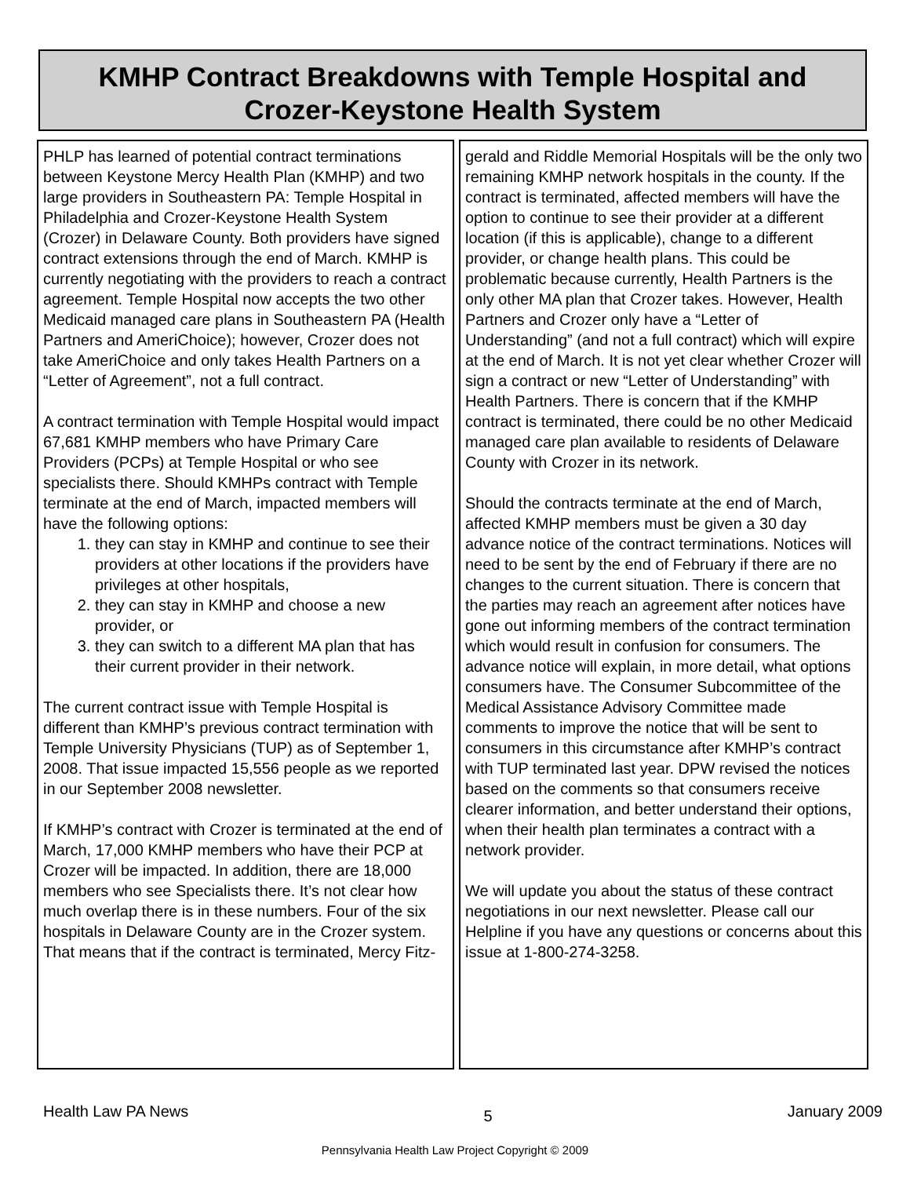KMHP Contract Breakdowns with Temple Hospital and
Crozer-Keystone Health System
PHLP has learned of potential contract terminations between Keystone Mercy Health Plan (KMHP) and two large providers in Southeastern PA: Temple Hospital in Philadelphia and Crozer-Keystone Health System (Crozer) in Delaware County. Both providers have signed contract extensions through the end of March. KMHP is currently negotiating with the providers to reach a contract agreement. Temple Hospital now accepts the two other Medicaid managed care plans in Southeastern PA (Health Partners and AmeriChoice); however, Crozer does not take AmeriChoice and only takes Health Partners on a “Letter of Agreement”, not a full contract.
A contract termination with Temple Hospital would impact 67,681 KMHP members who have Primary Care Providers (PCPs) at Temple Hospital or who see specialists there. Should KMHPs contract with Temple terminate at the end of March, impacted members will have the following options:
1. they can stay in KMHP and continue to see their providers at other locations if the providers have privileges at other hospitals,
2. they can stay in KMHP and choose a new provider, or
3. they can switch to a different MA plan that has their current provider in their network.
The current contract issue with Temple Hospital is different than KMHP’s previous contract termination with Temple University Physicians (TUP) as of September 1, 2008. That issue impacted 15,556 people as we reported in our September 2008 newsletter.
If KMHP’s contract with Crozer is terminated at the end of March, 17,000 KMHP members who have their PCP at Crozer will be impacted. In addition, there are 18,000 members who see Specialists there. It’s not clear how much overlap there is in these numbers. Four of the six hospitals in Delaware County are in the Crozer system. That means that if the contract is terminated, Mercy Fitz-
gerald and Riddle Memorial Hospitals will be the only two remaining KMHP network hospitals in the county. If the contract is terminated, affected members will have the option to continue to see their provider at a different location (if this is applicable), change to a different provider, or change health plans. This could be problematic because currently, Health Partners is the only other MA plan that Crozer takes. However, Health Partners and Crozer only have a “Letter of Understanding” (and not a full contract) which will expire at the end of March. It is not yet clear whether Crozer will sign a contract or new “Letter of Understanding” with Health Partners. There is concern that if the KMHP contract is terminated, there could be no other Medicaid managed care plan available to residents of Delaware County with Crozer in its network.
Should the contracts terminate at the end of March, affected KMHP members must be given a 30 day advance notice of the contract terminations. Notices will need to be sent by the end of February if there are no changes to the current situation. There is concern that the parties may reach an agreement after notices have gone out informing members of the contract termination which would result in confusion for consumers. The advance notice will explain, in more detail, what options consumers have. The Consumer Subcommittee of the Medical Assistance Advisory Committee made comments to improve the notice that will be sent to consumers in this circumstance after KMHP’s contract with TUP terminated last year. DPW revised the notices based on the comments so that consumers receive clearer information, and better understand their options, when their health plan terminates a contract with a network provider.
We will update you about the status of these contract negotiations in our next newsletter. Please call our Helpline if you have any questions or concerns about this issue at 1-800-274-3258.
Health Law PA News 5 January 2009
Pennsylvania Health Law Project Copyright © 2009